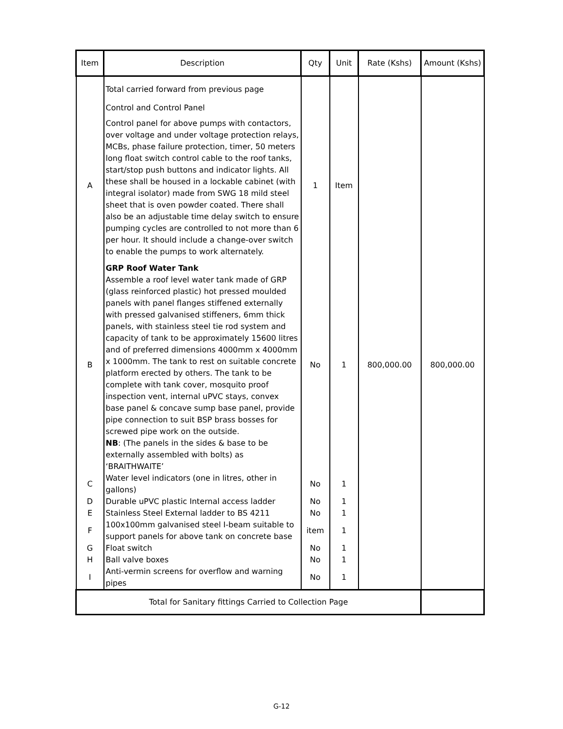| Item | Description | Qty | Unit | Rate (Kshs) | Amount (Kshs) |
| --- | --- | --- | --- | --- | --- |
| | Total carried forward from previous page Control and Control Panel | | | | |
| A | Control panel for above pumps with contactors, over voltage and under voltage protection relays, MCBs, phase failure protection, timer, 50 meters long float switch control cable to the roof tanks, start/stop push buttons and indicator lights. All these shall be housed in a lockable cabinet (with integral isolator) made from SWG 18 mild steel sheet that is oven powder coated. There shall also be an adjustable time delay switch to ensure pumping cycles are controlled to not more than 6 per hour. It should include a change-over switch to enable the pumps to work alternately. | 1 | Item | | |
| B | GRP Roof Water Tank Assemble a roof level water tank made of GRP (glass reinforced plastic) hot pressed moulded panels with panel flanges stiffened externally with pressed galvanised stiffeners, 6mm thick panels, with stainless steel tie rod system and capacity of tank to be approximately 15600 litres and of preferred dimensions 4000mm x 4000mm x 1000mm. The tank to rest on suitable concrete platform erected by others. The tank to be complete with tank cover, mosquito proof inspection vent, internal uPVC stays, convex base panel & concave sump base panel, provide pipe connection to suit BSP brass bosses for screwed pipe work on the outside. NB : (The panels in the sides & base to be externally assembled with bolts) as ‘BRAITHWAITE’ | No | 1 | 800,000.00 | 800,000.00 |
| C | Water level indicators (one in litres, other in gallons) | No | 1 | | |
| D | Durable uPVC plastic Internal access ladder | No | 1 | | |
| E | Stainless Steel External ladder to BS 4211 | No | 1 | | |
| F | 100x100mm galvanised steel I-beam suitable to support panels for above tank on concrete base | item | 1 | | |
| G | Float switch | No | 1 | | |
| H | Ball valve boxes | No | 1 | | |
| I | Anti-vermin screens for overflow and warning pipes | No | 1 | | |
| Total for Sanitary fittings Carried to Collection Page | | | | | |
G-12